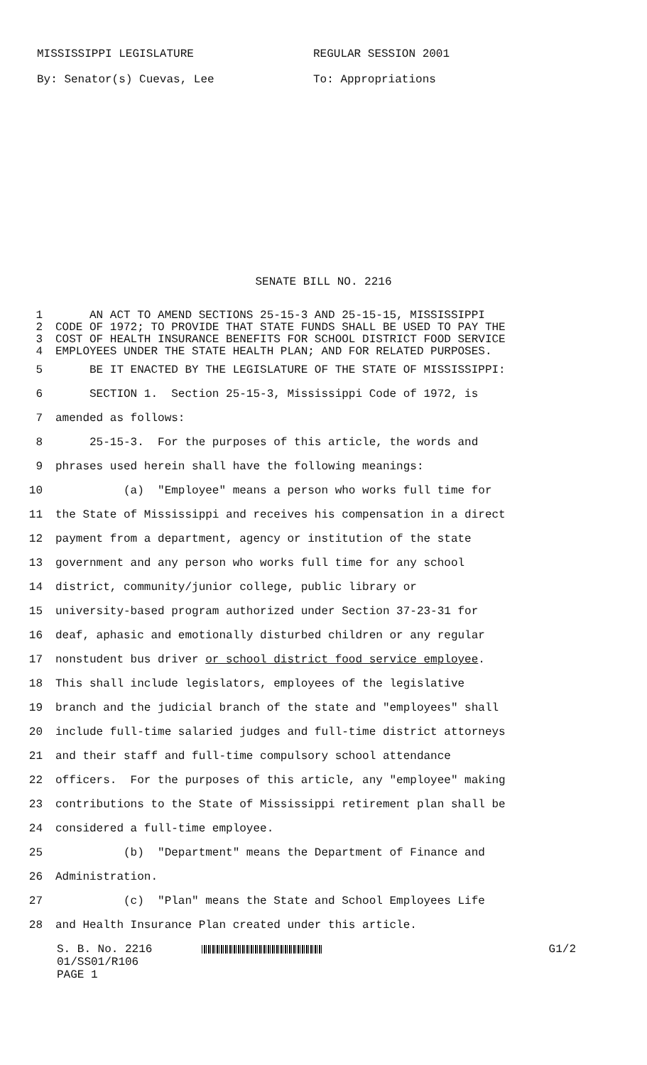MISSISSIPPI LEGISLATURE REGULAR SESSION 2001
By: Senator(s) Cuevas, Lee To: Appropriations
SENATE BILL NO. 2216
1 AN ACT TO AMEND SECTIONS 25-15-3 AND 25-15-15, MISSISSIPPI
2 CODE OF 1972; TO PROVIDE THAT STATE FUNDS SHALL BE USED TO PAY THE
3 COST OF HEALTH INSURANCE BENEFITS FOR SCHOOL DISTRICT FOOD SERVICE
4 EMPLOYEES UNDER THE STATE HEALTH PLAN; AND FOR RELATED PURPOSES.
5 BE IT ENACTED BY THE LEGISLATURE OF THE STATE OF MISSISSIPPI:
6 SECTION 1. Section 25-15-3, Mississippi Code of 1972, is
7 amended as follows:
8 25-15-3. For the purposes of this article, the words and
9 phrases used herein shall have the following meanings:
10 (a) "Employee" means a person who works full time for
11 the State of Mississippi and receives his compensation in a direct
12 payment from a department, agency or institution of the state
13 government and any person who works full time for any school
14 district, community/junior college, public library or
15 university-based program authorized under Section 37-23-31 for
16 deaf, aphasic and emotionally disturbed children or any regular
17 nonstudent bus driver or school district food service employee.
18 This shall include legislators, employees of the legislative
19 branch and the judicial branch of the state and "employees" shall
20 include full-time salaried judges and full-time district attorneys
21 and their staff and full-time compulsory school attendance
22 officers. For the purposes of this article, any "employee" making
23 contributions to the State of Mississippi retirement plan shall be
24 considered a full-time employee.
25 (b) "Department" means the Department of Finance and
26 Administration.
27 (c) "Plan" means the State and School Employees Life
28 and Health Insurance Plan created under this article.
S. B. No. 2216 G1/2
01/SS01/R106
PAGE 1